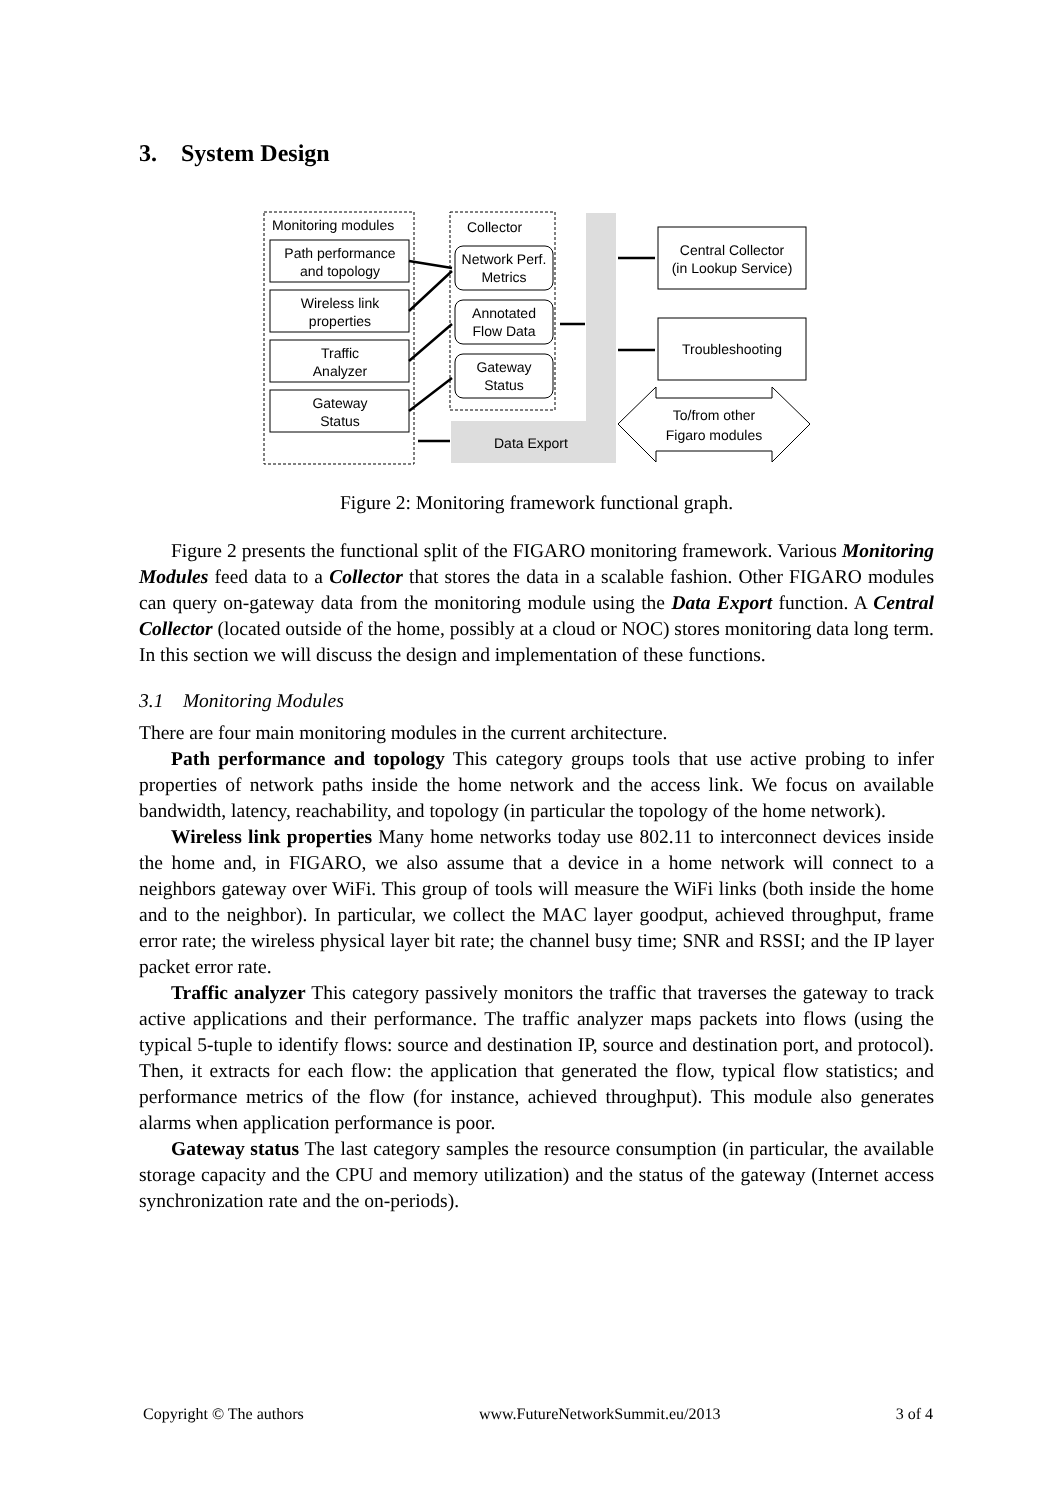3. System Design
Monitoring modules
Path performance
and topology
Wireless link
properties
Traffic
Analyzer
Gateway
Status
Collector
Network Perf.
Metrics
Annotated
Flow Data
Gateway
Status
Data Export
Central Collector
(in Lookup Service)
Troubleshooting
To/from other
Figaro modules
Figure 2: Monitoring framework functional graph.
Figure 2 presents the functional split of the FIGARO monitoring framework. Various Monitoring Modules feed data to a Collector that stores the data in a scalable fashion. Other FIGARO modules can query on-gateway data from the monitoring module using the Data Export function. A Central Collector (located outside of the home, possibly at a cloud or NOC) stores monitoring data long term. In this section we will discuss the design and implementation of these functions.
3.1 Monitoring Modules
There are four main monitoring modules in the current architecture.
Path performance and topology This category groups tools that use active probing to infer properties of network paths inside the home network and the access link. We focus on available bandwidth, latency, reachability, and topology (in particular the topology of the home network).
Wireless link properties Many home networks today use 802.11 to interconnect devices inside the home and, in FIGARO, we also assume that a device in a home network will connect to a neighbors gateway over WiFi. This group of tools will measure the WiFi links (both inside the home and to the neighbor). In particular, we collect the MAC layer goodput, achieved throughput, frame error rate; the wireless physical layer bit rate; the channel busy time; SNR and RSSI; and the IP layer packet error rate.
Traffic analyzer This category passively monitors the traffic that traverses the gateway to track active applications and their performance. The traffic analyzer maps packets into flows (using the typical 5-tuple to identify flows: source and destination IP, source and destination port, and protocol). Then, it extracts for each flow: the application that generated the flow, typical flow statistics; and performance metrics of the flow (for instance, achieved throughput). This module also generates alarms when application performance is poor.
Gateway status The last category samples the resource consumption (in particular, the available storage capacity and the CPU and memory utilization) and the status of the gateway (Internet access synchronization rate and the on-periods).
Copyright © The authors www.FutureNetworkSummit.eu/2013 3 of 4